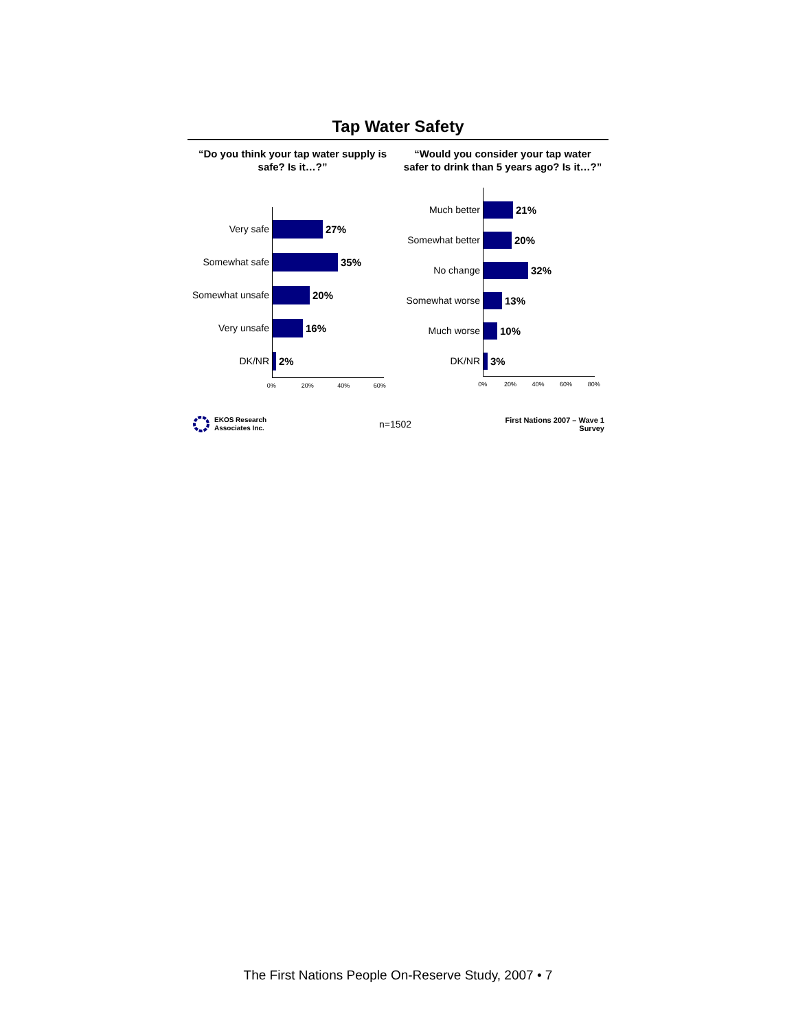Tap Water Safety
“Do you think your tap water supply is
safe? Is it…?”
Very safe
27%
Somewhat safe
35%
Somewhat unsafe
20%
Very unsafe
16%
DK/NR
2%
0% 20% 40% 60%
“Would you consider your tap water
safer to drink than 5 years ago? Is it…?”
Much better
21%
Somewhat better
20%
No change
32%
Somewhat worse
13%
Much worse
10%
DK/NR
3%
0% 20% 40% 60% 80%
EKOS Research
Associates Inc.
n=1502
First Nations 2007 – Wave 1 Survey
The First Nations People On-Reserve Study, 2007 • 7